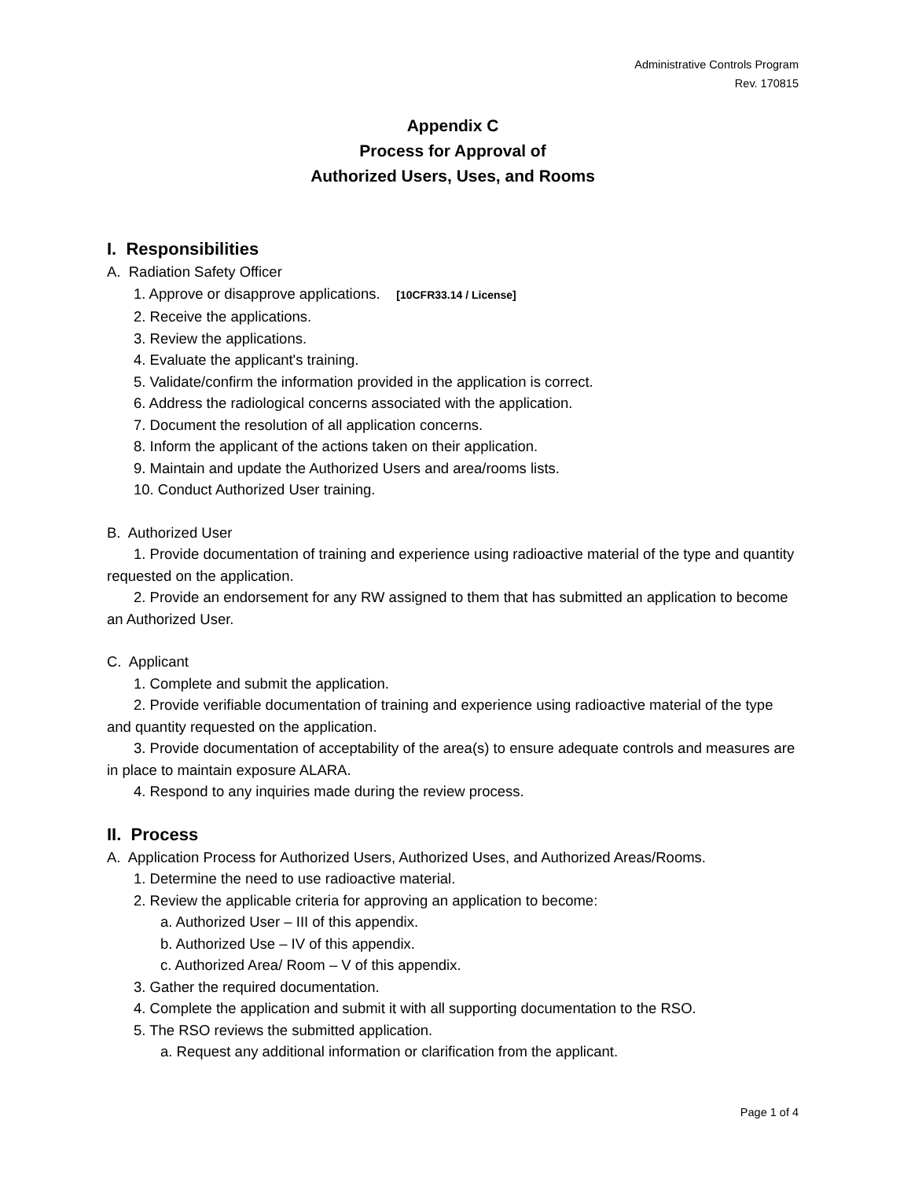Administrative Controls Program
Rev. 170815
Appendix C
Process for Approval of
Authorized Users, Uses, and Rooms
I. Responsibilities
A. Radiation Safety Officer
1. Approve or disapprove applications. [10CFR33.14 / License]
2. Receive the applications.
3. Review the applications.
4. Evaluate the applicant's training.
5. Validate/confirm the information provided in the application is correct.
6. Address the radiological concerns associated with the application.
7. Document the resolution of all application concerns.
8. Inform the applicant of the actions taken on their application.
9. Maintain and update the Authorized Users and area/rooms lists.
10. Conduct Authorized User training.
B. Authorized User
1. Provide documentation of training and experience using radioactive material of the type and quantity requested on the application.
2. Provide an endorsement for any RW assigned to them that has submitted an application to become an Authorized User.
C. Applicant
1. Complete and submit the application.
2. Provide verifiable documentation of training and experience using radioactive material of the type and quantity requested on the application.
3. Provide documentation of acceptability of the area(s) to ensure adequate controls and measures are in place to maintain exposure ALARA.
4. Respond to any inquiries made during the review process.
II. Process
A. Application Process for Authorized Users, Authorized Uses, and Authorized Areas/Rooms.
1. Determine the need to use radioactive material.
2. Review the applicable criteria for approving an application to become:
a. Authorized User – III of this appendix.
b. Authorized Use – IV of this appendix.
c. Authorized Area/ Room – V of this appendix.
3. Gather the required documentation.
4. Complete the application and submit it with all supporting documentation to the RSO.
5. The RSO reviews the submitted application.
a. Request any additional information or clarification from the applicant.
Page 1 of 4